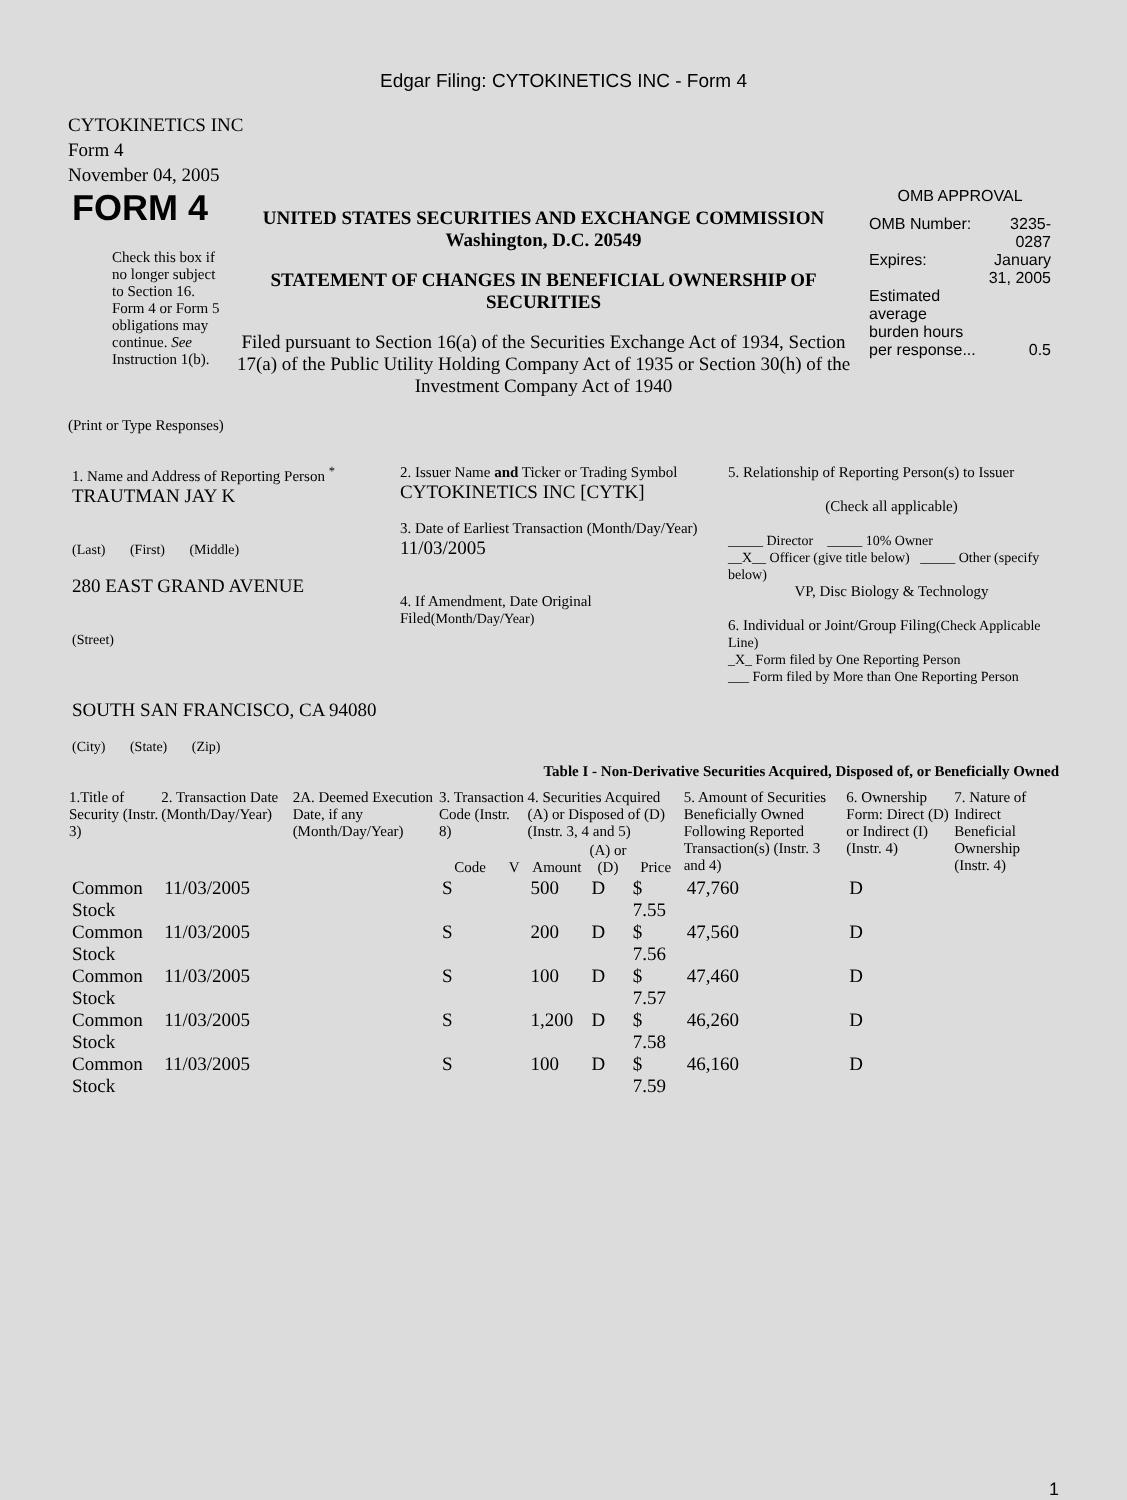Edgar Filing: CYTOKINETICS INC - Form 4
CYTOKINETICS INC
Form 4
November 04, 2005
| FORM 4 Check this box if no longer subject to Section 16. Form 4 or Form 5 obligations may continue. See Instruction 1(b). | UNITED STATES SECURITIES AND EXCHANGE COMMISSION Washington, D.C. 20549 STATEMENT OF CHANGES IN BENEFICIAL OWNERSHIP OF SECURITIES Filed pursuant to Section 16(a) of the Securities Exchange Act of 1934, Section 17(a) of the Public Utility Holding Company Act of 1935 or Section 30(h) of the Investment Company Act of 1940 | OMB APPROVAL / OMB Number: / 3235-0287 / / Expires: / January 31, 2005 / / Estimated average burden hours per response... / 0.5 / |
(Print or Type Responses)
| 1. Name and Address of Reporting Person <sup>*</sup> TRAUTMAN JAY K (Last) (First) (Middle) 280 EAST GRAND AVENUE (Street) SOUTH SAN FRANCISCO, CA 94080 (City) (State) (Zip) | 2. Issuer Name and Ticker or Trading Symbol CYTOKINETICS INC [CYTK] 3. Date of Earliest Transaction (Month/Day/Year) 11/03/2005 4. If Amendment, Date Original Filed (Month/Day/Year) | 5. Relationship of Reporting Person(s) to Issuer (Check all applicable) _____ Director _____ 10% Owner __X__ Officer (give title below) _____ Other (specify below) VP, Disc Biology & Technology 6. Individual or Joint/Group Filing (Check Applicable Line) _X_ Form filed by One Reporting Person ___ Form filed by More than One Reporting Person |
Table I - Non-Derivative Securities Acquired, Disposed of, or Beneficially Owned
| 1.Title of Security (Instr. 3) | 2. Transaction Date (Month/Day/Year) | 2A. Deemed Execution Date, if any (Month/Day/Year) | 3. Transaction Code (Instr. 8) | | 4. Securities Acquired (A) or Disposed of (D) (Instr. 3, 4 and 5) | | | 5. Amount of Securities Beneficially Owned Following Reported Transaction(s) (Instr. 3 and 4) | 6. Ownership Form: Direct (D) or Indirect (I) (Instr. 4) | 7. Nature of Indirect Beneficial Ownership (Instr. 4) |
| --- | --- | --- | --- | --- | --- | --- | --- | --- | --- | --- |
| | | | Code | V | Amount | (A) or (D) | Price | | | |
| Common Stock | 11/03/2005 | | S | | 500 | D | $ 7.55 | 47,760 | D | |
| Common Stock | 11/03/2005 | | S | | 200 | D | $ 7.56 | 47,560 | D | |
| Common Stock | 11/03/2005 | | S | | 100 | D | $ 7.57 | 47,460 | D | |
| Common Stock | 11/03/2005 | | S | | 1,200 | D | $ 7.58 | 46,260 | D | |
| Common Stock | 11/03/2005 | | S | | 100 | D | $ 7.59 | 46,160 | D | |
1